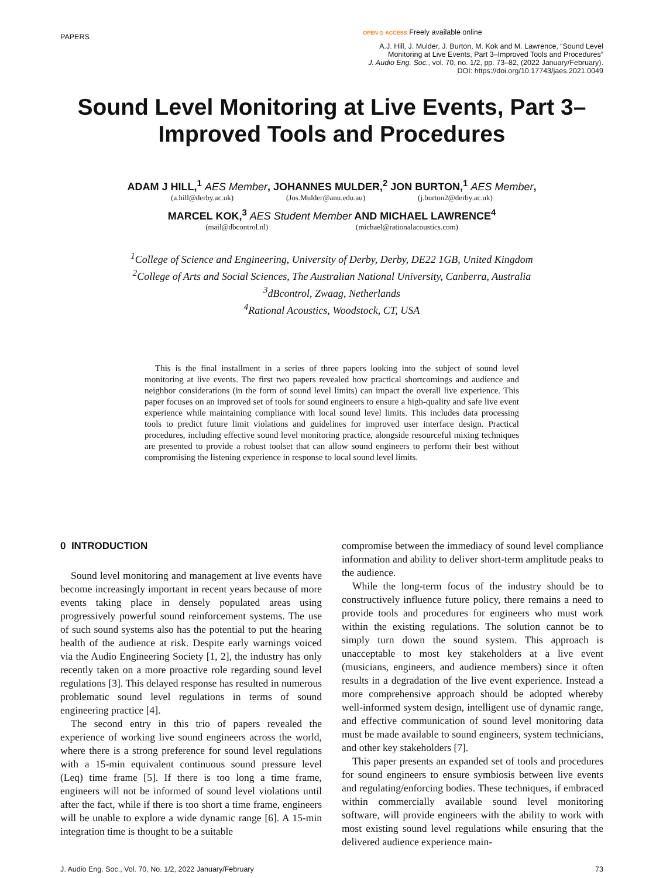PAPERS OPEN ⊙ ACCESS Freely available online
A.J. Hill, J. Mulder, J. Burton, M. Kok and M. Lawrence, “Sound Level
Monitoring at Live Events, Part 3–Improved Tools and Procedures”
J. Audio Eng. Soc., vol. 70, no. 1/2, pp. 73–82, (2022 January/February).
DOI: https://doi.org/10.17743/jaes.2021.0049
Sound Level Monitoring at Live Events, Part 3–Improved Tools and Procedures
ADAM J HILL,<sup>1</sup> AES Member, JOHANNES MULDER,<sup>2</sup> JON BURTON,<sup>1</sup> AES Member,
(a.hill@derby.ac.uk) (Jos.Mulder@anu.edu.au) (j.burton2@derby.ac.uk)
MARCEL KOK,<sup>3</sup> AES Student Member AND MICHAEL LAWRENCE<sup>4</sup>
(mail@dbcontrol.nl) (michael@rationalacoustics.com)
<sup>1</sup> College of Science and Engineering, University of Derby, Derby, DE22 1GB, United Kingdom
<sup>2</sup> College of Arts and Social Sciences, The Australian National University, Canberra, Australia
<sup>3</sup> dBcontrol, Zwaag, Netherlands
<sup>4</sup> Rational Acoustics, Woodstock, CT, USA
This is the final installment in a series of three papers looking into the subject of sound level monitoring at live events. The first two papers revealed how practical shortcomings and audience and neighbor considerations (in the form of sound level limits) can impact the overall live experience. This paper focuses on an improved set of tools for sound engineers to ensure a high-quality and safe live event experience while maintaining compliance with local sound level limits. This includes data processing tools to predict future limit violations and guidelines for improved user interface design. Practical procedures, including effective sound level monitoring practice, alongside resourceful mixing techniques are presented to provide a robust toolset that can allow sound engineers to perform their best without compromising the listening experience in response to local sound level limits.
0 INTRODUCTION
Sound level monitoring and management at live events have become increasingly important in recent years because of more events taking place in densely populated areas using progressively powerful sound reinforcement systems. The use of such sound systems also has the potential to put the hearing health of the audience at risk. Despite early warnings voiced via the Audio Engineering Society [1, 2], the industry has only recently taken on a more proactive role regarding sound level regulations [3]. This delayed response has resulted in numerous problematic sound level regulations in terms of sound engineering practice [4].
The second entry in this trio of papers revealed the experience of working live sound engineers across the world, where there is a strong preference for sound level regulations with a 15-min equivalent continuous sound pressure level (Leq) time frame [5]. If there is too long a time frame, engineers will not be informed of sound level violations until after the fact, while if there is too short a time frame, engineers will be unable to explore a wide dynamic range [6]. A 15-min integration time is thought to be a suitable
compromise between the immediacy of sound level compliance information and ability to deliver short-term amplitude peaks to the audience.
While the long-term focus of the industry should be to constructively influence future policy, there remains a need to provide tools and procedures for engineers who must work within the existing regulations. The solution cannot be to simply turn down the sound system. This approach is unacceptable to most key stakeholders at a live event (musicians, engineers, and audience members) since it often results in a degradation of the live event experience. Instead a more comprehensive approach should be adopted whereby well-informed system design, intelligent use of dynamic range, and effective communication of sound level monitoring data must be made available to sound engineers, system technicians, and other key stakeholders [7].
This paper presents an expanded set of tools and procedures for sound engineers to ensure symbiosis between live events and regulating/enforcing bodies. These techniques, if embraced within commercially available sound level monitoring software, will provide engineers with the ability to work with most existing sound level regulations while ensuring that the delivered audience experience main-
J. Audio Eng. Soc., Vol. 70, No. 1/2, 2022 January/February 73